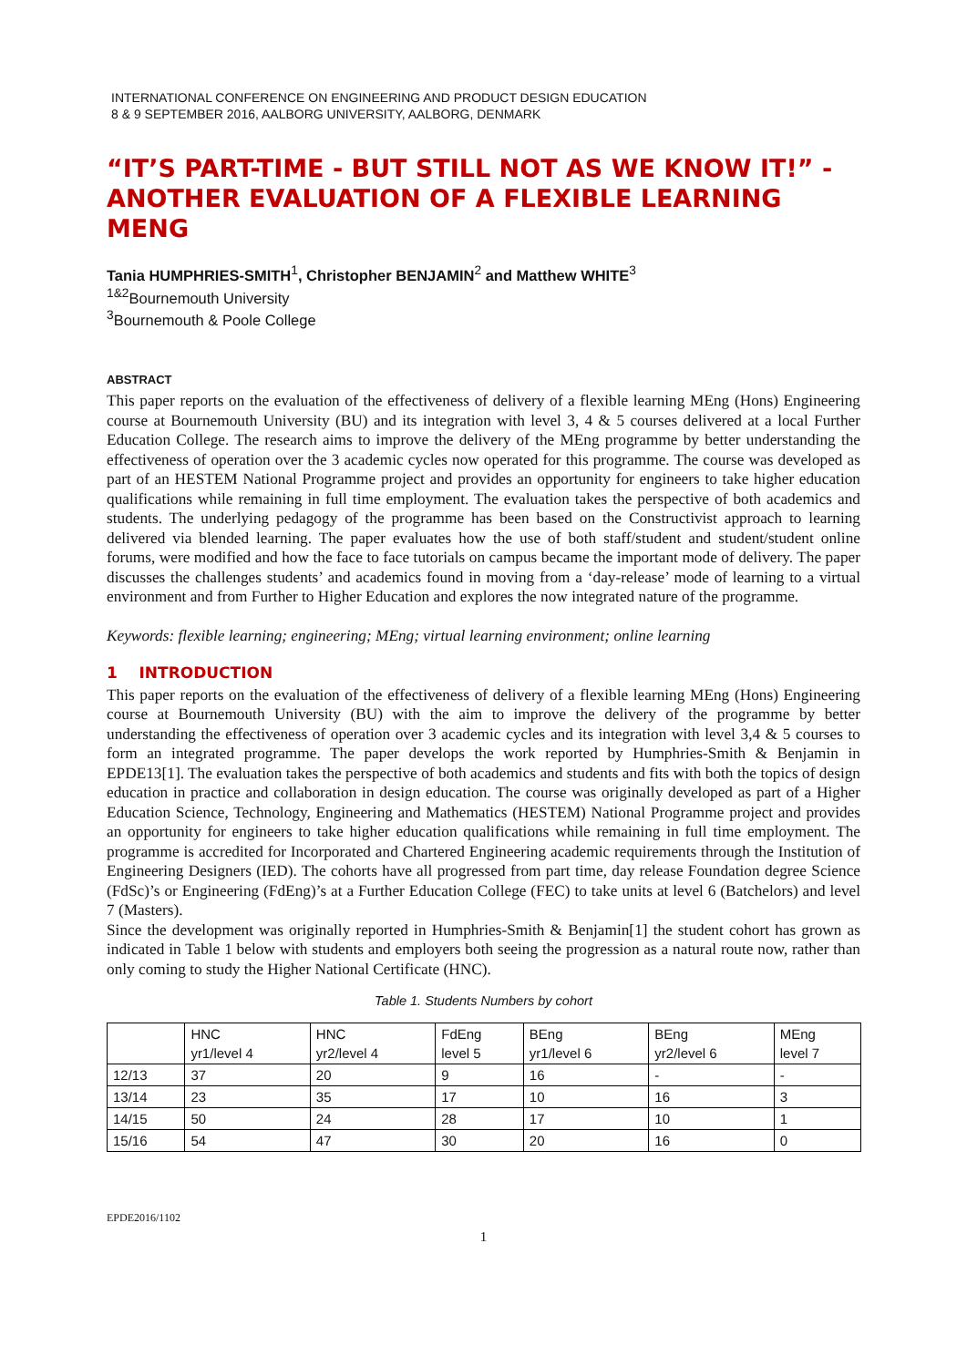INTERNATIONAL CONFERENCE ON ENGINEERING AND PRODUCT DESIGN EDUCATION
8 & 9 SEPTEMBER 2016, AALBORG UNIVERSITY, AALBORG, DENMARK
“IT’S PART-TIME - BUT STILL NOT AS WE KNOW IT!” - ANOTHER EVALUATION OF A FLEXIBLE LEARNING MENG
Tania HUMPHRIES-SMITH<sup>1</sup>, Christopher BENJAMIN<sup>2</sup> and Matthew WHITE<sup>3</sup>
<sup>1&2</sup>Bournemouth University
<sup>3</sup> Bournemouth & Poole College
ABSTRACT
This paper reports on the evaluation of the effectiveness of delivery of a flexible learning MEng (Hons) Engineering course at Bournemouth University (BU) and its integration with level 3, 4 & 5 courses delivered at a local Further Education College. The research aims to improve the delivery of the MEng programme by better understanding the effectiveness of operation over the 3 academic cycles now operated for this programme. The course was developed as part of an HESTEM National Programme project and provides an opportunity for engineers to take higher education qualifications while remaining in full time employment. The evaluation takes the perspective of both academics and students. The underlying pedagogy of the programme has been based on the Constructivist approach to learning delivered via blended learning. The paper evaluates how the use of both staff/student and student/student online forums, were modified and how the face to face tutorials on campus became the important mode of delivery. The paper discusses the challenges students’ and academics found in moving from a ‘day-release’ mode of learning to a virtual environment and from Further to Higher Education and explores the now integrated nature of the programme.
Keywords: flexible learning; engineering; MEng; virtual learning environment; online learning
1 INTRODUCTION
This paper reports on the evaluation of the effectiveness of delivery of a flexible learning MEng (Hons) Engineering course at Bournemouth University (BU) with the aim to improve the delivery of the programme by better understanding the effectiveness of operation over 3 academic cycles and its integration with level 3,4 & 5 courses to form an integrated programme. The paper develops the work reported by Humphries-Smith & Benjamin in EPDE13[1]. The evaluation takes the perspective of both academics and students and fits with both the topics of design education in practice and collaboration in design education. The course was originally developed as part of a Higher Education Science, Technology, Engineering and Mathematics (HESTEM) National Programme project and provides an opportunity for engineers to take higher education qualifications while remaining in full time employment. The programme is accredited for Incorporated and Chartered Engineering academic requirements through the Institution of Engineering Designers (IED). The cohorts have all progressed from part time, day release Foundation degree Science (FdSc)’s or Engineering (FdEng)’s at a Further Education College (FEC) to take units at level 6 (Batchelors) and level 7 (Masters).
Since the development was originally reported in Humphries-Smith & Benjamin[1] the student cohort has grown as indicated in Table 1 below with students and employers both seeing the progression as a natural route now, rather than only coming to study the Higher National Certificate (HNC).
Table 1. Students Numbers by cohort
| | HNC yr1/level 4 | HNC yr2/level 4 | FdEng level 5 | BEng yr1/level 6 | BEng yr2/level 6 | MEng level 7 |
| 12/13 | 37 | 20 | 9 | 16 | - | - |
| 13/14 | 23 | 35 | 17 | 10 | 16 | 3 |
| 14/15 | 50 | 24 | 28 | 17 | 10 | 1 |
| 15/16 | 54 | 47 | 30 | 20 | 16 | 0 |
EPDE2016/1102
1